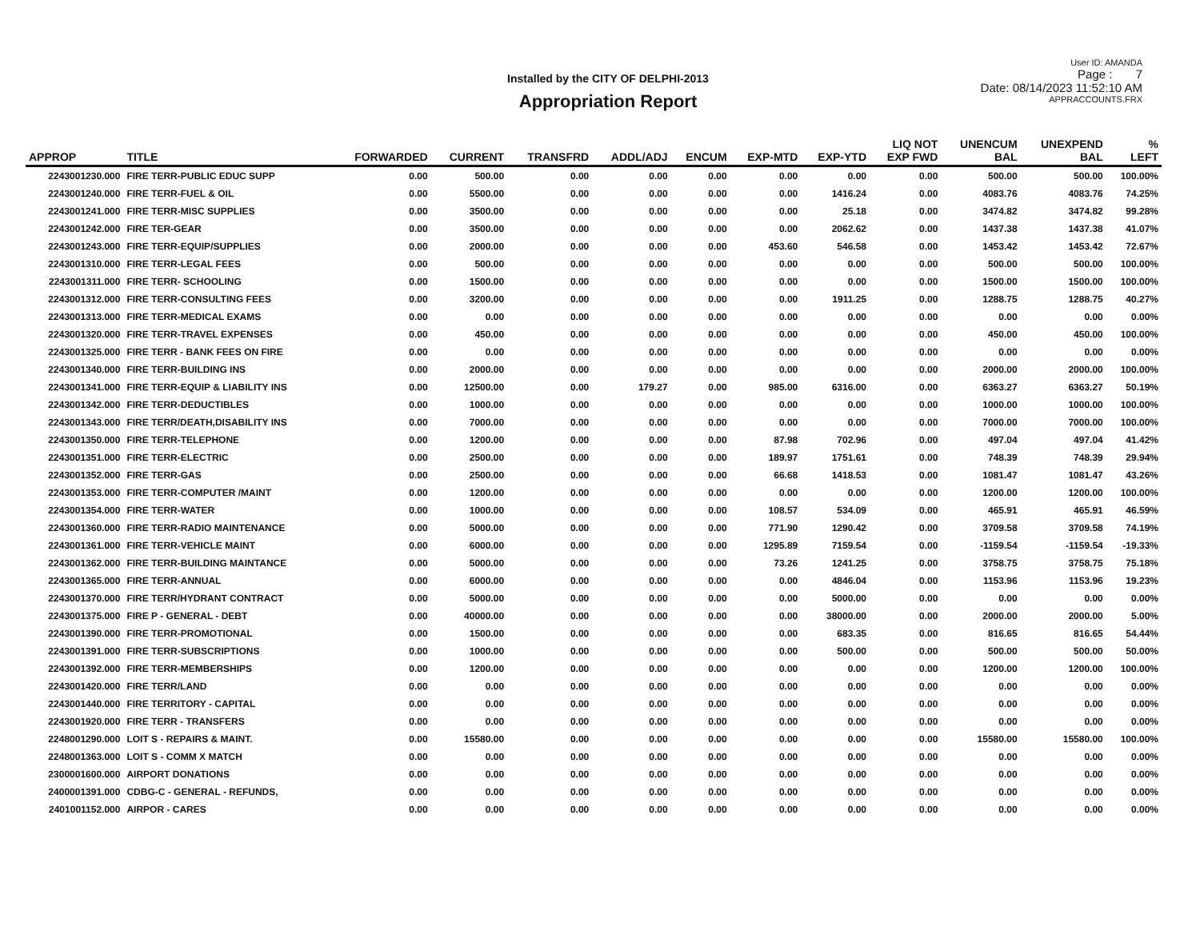Installed by the CITY OF DELPHI-2013
Appropriation Report
User ID: AMANDA
Page : 7
Date: 08/14/2023 11:52:10 AM
APPRACCOUNTS.FRX
| APPROP | TITLE | FORWARDED | CURRENT | TRANSFRD | ADDL/ADJ | ENCUM | EXP-MTD | EXP-YTD | LIQ NOT EXP FWD | UNENCUM BAL | UNEXPEND BAL | % LEFT |
| --- | --- | --- | --- | --- | --- | --- | --- | --- | --- | --- | --- | --- |
| 2243001230.000 | FIRE TERR-PUBLIC EDUC SUPP | 0.00 | 500.00 | 0.00 | 0.00 | 0.00 | 0.00 | 0.00 | 0.00 | 500.00 | 500.00 | 100.00% |
| 2243001240.000 | FIRE TERR-FUEL & OIL | 0.00 | 5500.00 | 0.00 | 0.00 | 0.00 | 0.00 | 1416.24 | 0.00 | 4083.76 | 4083.76 | 74.25% |
| 2243001241.000 | FIRE TERR-MISC SUPPLIES | 0.00 | 3500.00 | 0.00 | 0.00 | 0.00 | 0.00 | 25.18 | 0.00 | 3474.82 | 3474.82 | 99.28% |
| 2243001242.000 | FIRE TER-GEAR | 0.00 | 3500.00 | 0.00 | 0.00 | 0.00 | 0.00 | 2062.62 | 0.00 | 1437.38 | 1437.38 | 41.07% |
| 2243001243.000 | FIRE TERR-EQUIP/SUPPLIES | 0.00 | 2000.00 | 0.00 | 0.00 | 0.00 | 453.60 | 546.58 | 0.00 | 1453.42 | 1453.42 | 72.67% |
| 2243001310.000 | FIRE TERR-LEGAL FEES | 0.00 | 500.00 | 0.00 | 0.00 | 0.00 | 0.00 | 0.00 | 0.00 | 500.00 | 500.00 | 100.00% |
| 2243001311.000 | FIRE TERR- SCHOOLING | 0.00 | 1500.00 | 0.00 | 0.00 | 0.00 | 0.00 | 0.00 | 0.00 | 1500.00 | 1500.00 | 100.00% |
| 2243001312.000 | FIRE TERR-CONSULTING FEES | 0.00 | 3200.00 | 0.00 | 0.00 | 0.00 | 0.00 | 1911.25 | 0.00 | 1288.75 | 1288.75 | 40.27% |
| 2243001313.000 | FIRE TERR-MEDICAL EXAMS | 0.00 | 0.00 | 0.00 | 0.00 | 0.00 | 0.00 | 0.00 | 0.00 | 0.00 | 0.00 | 0.00% |
| 2243001320.000 | FIRE TERR-TRAVEL EXPENSES | 0.00 | 450.00 | 0.00 | 0.00 | 0.00 | 0.00 | 0.00 | 0.00 | 450.00 | 450.00 | 100.00% |
| 2243001325.000 | FIRE TERR - BANK FEES ON FIRE | 0.00 | 0.00 | 0.00 | 0.00 | 0.00 | 0.00 | 0.00 | 0.00 | 0.00 | 0.00 | 0.00% |
| 2243001340.000 | FIRE TERR-BUILDING INS | 0.00 | 2000.00 | 0.00 | 0.00 | 0.00 | 0.00 | 0.00 | 0.00 | 2000.00 | 2000.00 | 100.00% |
| 2243001341.000 | FIRE TERR-EQUIP & LIABILITY INS | 0.00 | 12500.00 | 0.00 | 179.27 | 0.00 | 985.00 | 6316.00 | 0.00 | 6363.27 | 6363.27 | 50.19% |
| 2243001342.000 | FIRE TERR-DEDUCTIBLES | 0.00 | 1000.00 | 0.00 | 0.00 | 0.00 | 0.00 | 0.00 | 0.00 | 1000.00 | 1000.00 | 100.00% |
| 2243001343.000 | FIRE TERR/DEATH,DISABILITY INS | 0.00 | 7000.00 | 0.00 | 0.00 | 0.00 | 0.00 | 0.00 | 0.00 | 7000.00 | 7000.00 | 100.00% |
| 2243001350.000 | FIRE TERR-TELEPHONE | 0.00 | 1200.00 | 0.00 | 0.00 | 0.00 | 87.98 | 702.96 | 0.00 | 497.04 | 497.04 | 41.42% |
| 2243001351.000 | FIRE TERR-ELECTRIC | 0.00 | 2500.00 | 0.00 | 0.00 | 0.00 | 189.97 | 1751.61 | 0.00 | 748.39 | 748.39 | 29.94% |
| 2243001352.000 | FIRE TERR-GAS | 0.00 | 2500.00 | 0.00 | 0.00 | 0.00 | 66.68 | 1418.53 | 0.00 | 1081.47 | 1081.47 | 43.26% |
| 2243001353.000 | FIRE TERR-COMPUTER /MAINT | 0.00 | 1200.00 | 0.00 | 0.00 | 0.00 | 0.00 | 0.00 | 0.00 | 1200.00 | 1200.00 | 100.00% |
| 2243001354.000 | FIRE TERR-WATER | 0.00 | 1000.00 | 0.00 | 0.00 | 0.00 | 108.57 | 534.09 | 0.00 | 465.91 | 465.91 | 46.59% |
| 2243001360.000 | FIRE TERR-RADIO MAINTENANCE | 0.00 | 5000.00 | 0.00 | 0.00 | 0.00 | 771.90 | 1290.42 | 0.00 | 3709.58 | 3709.58 | 74.19% |
| 2243001361.000 | FIRE TERR-VEHICLE MAINT | 0.00 | 6000.00 | 0.00 | 0.00 | 0.00 | 1295.89 | 7159.54 | 0.00 | -1159.54 | -1159.54 | -19.33% |
| 2243001362.000 | FIRE TERR-BUILDING MAINTANCE | 0.00 | 5000.00 | 0.00 | 0.00 | 0.00 | 73.26 | 1241.25 | 0.00 | 3758.75 | 3758.75 | 75.18% |
| 2243001365.000 | FIRE TERR-ANNUAL | 0.00 | 6000.00 | 0.00 | 0.00 | 0.00 | 0.00 | 4846.04 | 0.00 | 1153.96 | 1153.96 | 19.23% |
| 2243001370.000 | FIRE TERR/HYDRANT CONTRACT | 0.00 | 5000.00 | 0.00 | 0.00 | 0.00 | 0.00 | 5000.00 | 0.00 | 0.00 | 0.00 | 0.00% |
| 2243001375.000 | FIRE P - GENERAL - DEBT | 0.00 | 40000.00 | 0.00 | 0.00 | 0.00 | 0.00 | 38000.00 | 0.00 | 2000.00 | 2000.00 | 5.00% |
| 2243001390.000 | FIRE TERR-PROMOTIONAL | 0.00 | 1500.00 | 0.00 | 0.00 | 0.00 | 0.00 | 683.35 | 0.00 | 816.65 | 816.65 | 54.44% |
| 2243001391.000 | FIRE TERR-SUBSCRIPTIONS | 0.00 | 1000.00 | 0.00 | 0.00 | 0.00 | 0.00 | 500.00 | 0.00 | 500.00 | 500.00 | 50.00% |
| 2243001392.000 | FIRE TERR-MEMBERSHIPS | 0.00 | 1200.00 | 0.00 | 0.00 | 0.00 | 0.00 | 0.00 | 0.00 | 1200.00 | 1200.00 | 100.00% |
| 2243001420.000 | FIRE TERR/LAND | 0.00 | 0.00 | 0.00 | 0.00 | 0.00 | 0.00 | 0.00 | 0.00 | 0.00 | 0.00 | 0.00% |
| 2243001440.000 | FIRE TERRITORY - CAPITAL | 0.00 | 0.00 | 0.00 | 0.00 | 0.00 | 0.00 | 0.00 | 0.00 | 0.00 | 0.00 | 0.00% |
| 2243001920.000 | FIRE TERR - TRANSFERS | 0.00 | 0.00 | 0.00 | 0.00 | 0.00 | 0.00 | 0.00 | 0.00 | 0.00 | 0.00 | 0.00% |
| 2248001290.000 | LOIT S - REPAIRS & MAINT. | 0.00 | 15580.00 | 0.00 | 0.00 | 0.00 | 0.00 | 0.00 | 0.00 | 15580.00 | 15580.00 | 100.00% |
| 2248001363.000 | LOIT S - COMM X MATCH | 0.00 | 0.00 | 0.00 | 0.00 | 0.00 | 0.00 | 0.00 | 0.00 | 0.00 | 0.00 | 0.00% |
| 2300001600.000 | AIRPORT DONATIONS | 0.00 | 0.00 | 0.00 | 0.00 | 0.00 | 0.00 | 0.00 | 0.00 | 0.00 | 0.00 | 0.00% |
| 2400001391.000 | CDBG-C - GENERAL - REFUNDS, | 0.00 | 0.00 | 0.00 | 0.00 | 0.00 | 0.00 | 0.00 | 0.00 | 0.00 | 0.00 | 0.00% |
| 2401001152.000 | AIRPOR - CARES | 0.00 | 0.00 | 0.00 | 0.00 | 0.00 | 0.00 | 0.00 | 0.00 | 0.00 | 0.00 | 0.00% |